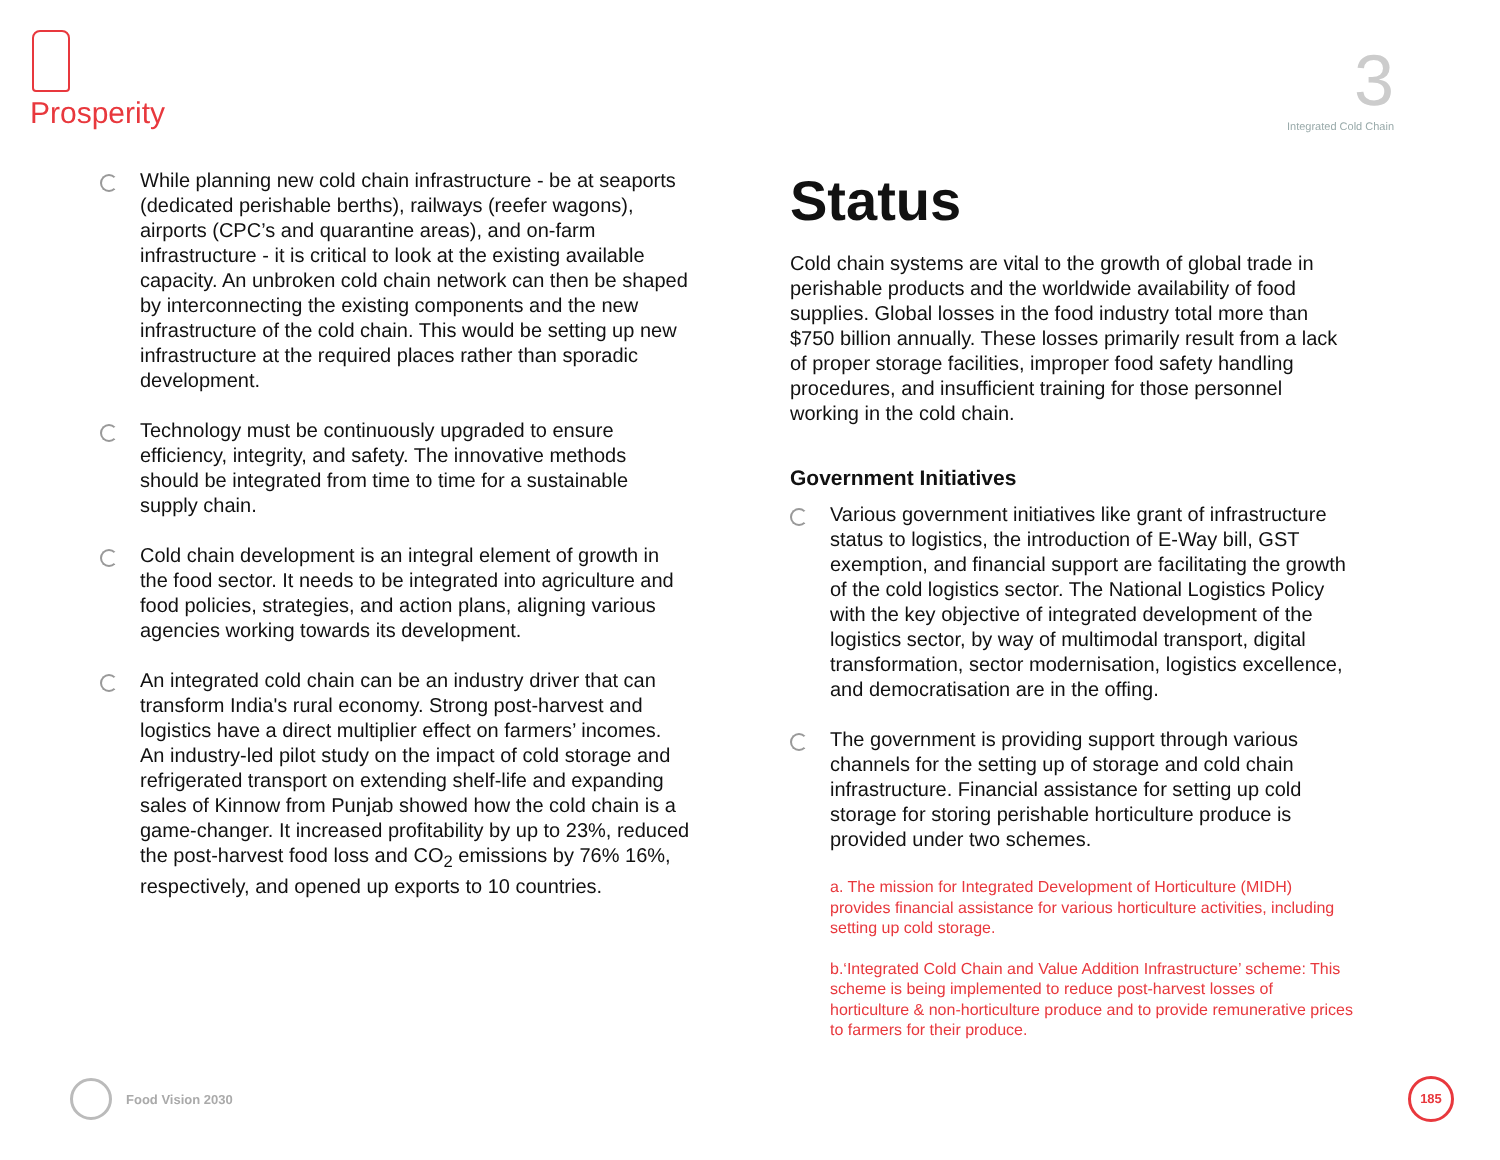Prosperity
3
Integrated Cold Chain
While planning new cold chain infrastructure - be at seaports (dedicated perishable berths), railways (reefer wagons), airports (CPC’s and quarantine areas), and on-farm infrastructure - it is critical to look at the existing available capacity. An unbroken cold chain network can then be shaped by interconnecting the existing components and the new infrastructure of the cold chain. This would be setting up new infrastructure at the required places rather than sporadic development.
Technology must be continuously upgraded to ensure efficiency, integrity, and safety. The innovative methods should be integrated from time to time for a sustainable supply chain.
Cold chain development is an integral element of growth in the food sector. It needs to be integrated into agriculture and food policies, strategies, and action plans, aligning various agencies working towards its development.
An integrated cold chain can be an industry driver that can transform India's rural economy. Strong post-harvest and logistics have a direct multiplier effect on farmers’ incomes. An industry-led pilot study on the impact of cold storage and refrigerated transport on extending shelf-life and expanding sales of Kinnow from Punjab showed how the cold chain is a game-changer. It increased profitability by up to 23%, reduced the post-harvest food loss and CO<sub>2</sub> emissions by 76% 16%, respectively, and opened up exports to 10 countries.
Status
Cold chain systems are vital to the growth of global trade in perishable products and the worldwide availability of food supplies. Global losses in the food industry total more than $750 billion annually. These losses primarily result from a lack of proper storage facilities, improper food safety handling procedures, and insufficient training for those personnel working in the cold chain.
Government Initiatives
Various government initiatives like grant of infrastructure status to logistics, the introduction of E-Way bill, GST exemption, and financial support are facilitating the growth of the cold logistics sector. The National Logistics Policy with the key objective of integrated development of the logistics sector, by way of multimodal transport, digital transformation, sector modernisation, logistics excellence, and democratisation are in the offing.
The government is providing support through various channels for the setting up of storage and cold chain infrastructure. Financial assistance for setting up cold storage for storing perishable horticulture produce is provided under two schemes.
a. The mission for Integrated Development of Horticulture (MIDH) provides financial assistance for various horticulture activities, including setting up cold storage.
b.‘Integrated Cold Chain and Value Addition Infrastructure’ scheme: This scheme is being implemented to reduce post-harvest losses of horticulture & non-horticulture produce and to provide remunerative prices to farmers for their produce.
Food Vision 2030 185